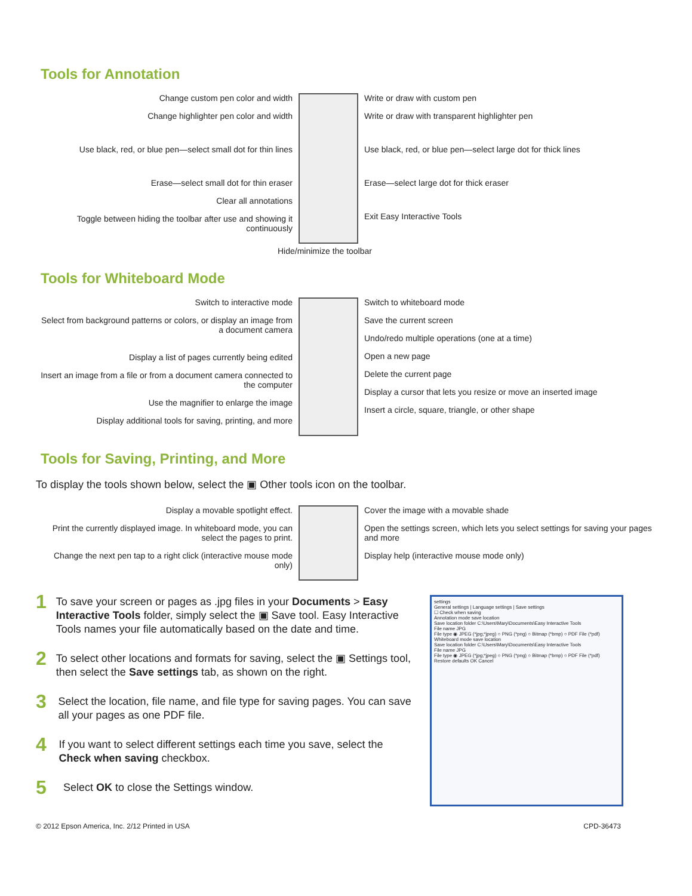Tools for Annotation
Change custom pen color and width
Change highlighter pen color and width
Use black, red, or blue pen—select small dot for thin lines
Erase—select small dot for thin eraser
Clear all annotations
Toggle between hiding the toolbar after use and showing it continuously
Write or draw with custom pen
Write or draw with transparent highlighter pen
Use black, red, or blue pen—select large dot for thick lines
Erase—select large dot for thick eraser
Exit Easy Interactive Tools
Hide/minimize the toolbar
Tools for Whiteboard Mode
Switch to interactive mode
Select from background patterns or colors, or display an image from a document camera
Display a list of pages currently being edited
Insert an image from a file or from a document camera connected to the computer
Use the magnifier to enlarge the image
Display additional tools for saving, printing, and more
Switch to whiteboard mode
Save the current screen
Undo/redo multiple operations (one at a time)
Open a new page
Delete the current page
Display a cursor that lets you resize or move an inserted image
Insert a circle, square, triangle, or other shape
Tools for Saving, Printing, and More
To display the tools shown below, select the ▣ Other tools icon on the toolbar.
Display a movable spotlight effect.
Print the currently displayed image. In whiteboard mode, you can select the pages to print.
Change the next pen tap to a right click (interactive mouse mode only)
Cover the image with a movable shade
Open the settings screen, which lets you select settings for saving your pages and more
Display help (interactive mouse mode only)
1 To save your screen or pages as .jpg files in your Documents > Easy Interactive Tools folder, simply select the ▣ Save tool. Easy Interactive Tools names your file automatically based on the date and time.
2 To select other locations and formats for saving, select the ▣ Settings tool, then select the Save settings tab, as shown on the right.
3 Select the location, file name, and file type for saving pages. You can save all your pages as one PDF file.
4 If you want to select different settings each time you save, select the Check when saving checkbox.
5 Select OK to close the Settings window.
settings
General settings | Language settings | Save settings
☐ Check when saving
Annotation mode save location
Save location folder C:\Users\Mary\Documents\Easy Interactive Tools
File name JPG
File type ◉ JPEG (*jpg;*jpeg) ○ PNG (*png) ○ Bitmap (*bmp) ○ PDF File (*pdf)
Whiteboard mode save location
Save location folder C:\Users\Mary\Documents\Easy Interactive Tools
File name JPG
File type ◉ JPEG (*jpg;*jpeg) ○ PNG (*png) ○ Bitmap (*bmp) ○ PDF File (*pdf)
Restore defaults OK Cancel
© 2012 Epson America, Inc. 2/12 Printed in USA CPD-36473